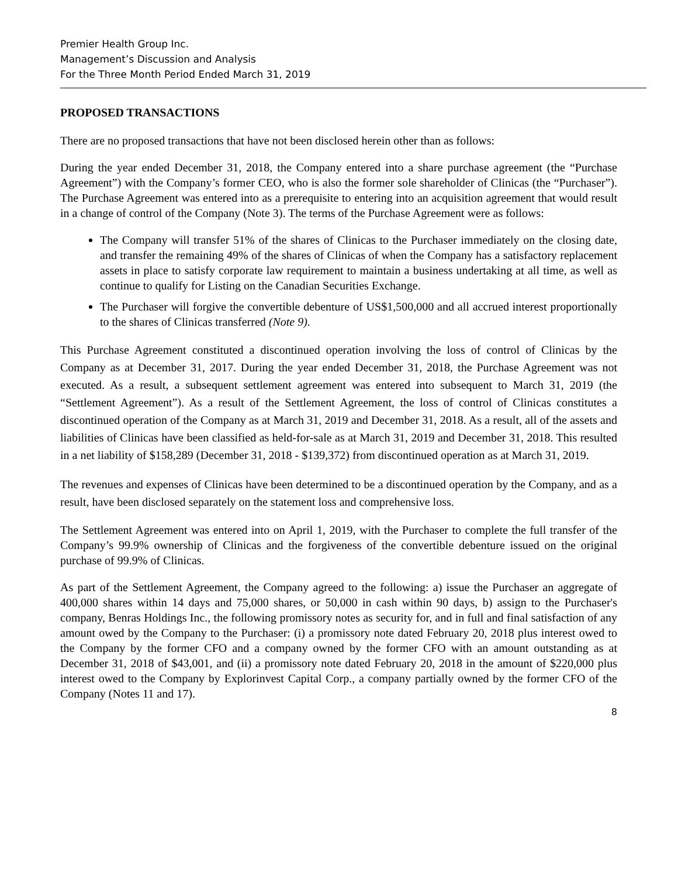Premier Health Group Inc.
Management’s Discussion and Analysis
For the Three Month Period Ended March 31, 2019
PROPOSED TRANSACTIONS
There are no proposed transactions that have not been disclosed herein other than as follows:
During the year ended December 31, 2018, the Company entered into a share purchase agreement (the “Purchase Agreement”) with the Company’s former CEO, who is also the former sole shareholder of Clinicas (the “Purchaser”). The Purchase Agreement was entered into as a prerequisite to entering into an acquisition agreement that would result in a change of control of the Company (Note 3). The terms of the Purchase Agreement were as follows:
The Company will transfer 51% of the shares of Clinicas to the Purchaser immediately on the closing date, and transfer the remaining 49% of the shares of Clinicas of when the Company has a satisfactory replacement assets in place to satisfy corporate law requirement to maintain a business undertaking at all time, as well as continue to qualify for Listing on the Canadian Securities Exchange.
The Purchaser will forgive the convertible debenture of US$1,500,000 and all accrued interest proportionally to the shares of Clinicas transferred (Note 9).
This Purchase Agreement constituted a discontinued operation involving the loss of control of Clinicas by the Company as at December 31, 2017. During the year ended December 31, 2018, the Purchase Agreement was not executed. As a result, a subsequent settlement agreement was entered into subsequent to March 31, 2019 (the “Settlement Agreement”). As a result of the Settlement Agreement, the loss of control of Clinicas constitutes a discontinued operation of the Company as at March 31, 2019 and December 31, 2018. As a result, all of the assets and liabilities of Clinicas have been classified as held-for-sale as at March 31, 2019 and December 31, 2018. This resulted in a net liability of $158,289 (December 31, 2018 - $139,372) from discontinued operation as at March 31, 2019.
The revenues and expenses of Clinicas have been determined to be a discontinued operation by the Company, and as a result, have been disclosed separately on the statement loss and comprehensive loss.
The Settlement Agreement was entered into on April 1, 2019, with the Purchaser to complete the full transfer of the Company’s 99.9% ownership of Clinicas and the forgiveness of the convertible debenture issued on the original purchase of 99.9% of Clinicas.
As part of the Settlement Agreement, the Company agreed to the following: a) issue the Purchaser an aggregate of 400,000 shares within 14 days and 75,000 shares, or 50,000 in cash within 90 days, b) assign to the Purchaser's company, Benras Holdings Inc., the following promissory notes as security for, and in full and final satisfaction of any amount owed by the Company to the Purchaser: (i) a promissory note dated February 20, 2018 plus interest owed to the Company by the former CFO and a company owned by the former CFO with an amount outstanding as at December 31, 2018 of $43,001, and (ii) a promissory note dated February 20, 2018 in the amount of $220,000 plus interest owed to the Company by Explorinvest Capital Corp., a company partially owned by the former CFO of the Company (Notes 11 and 17).
8